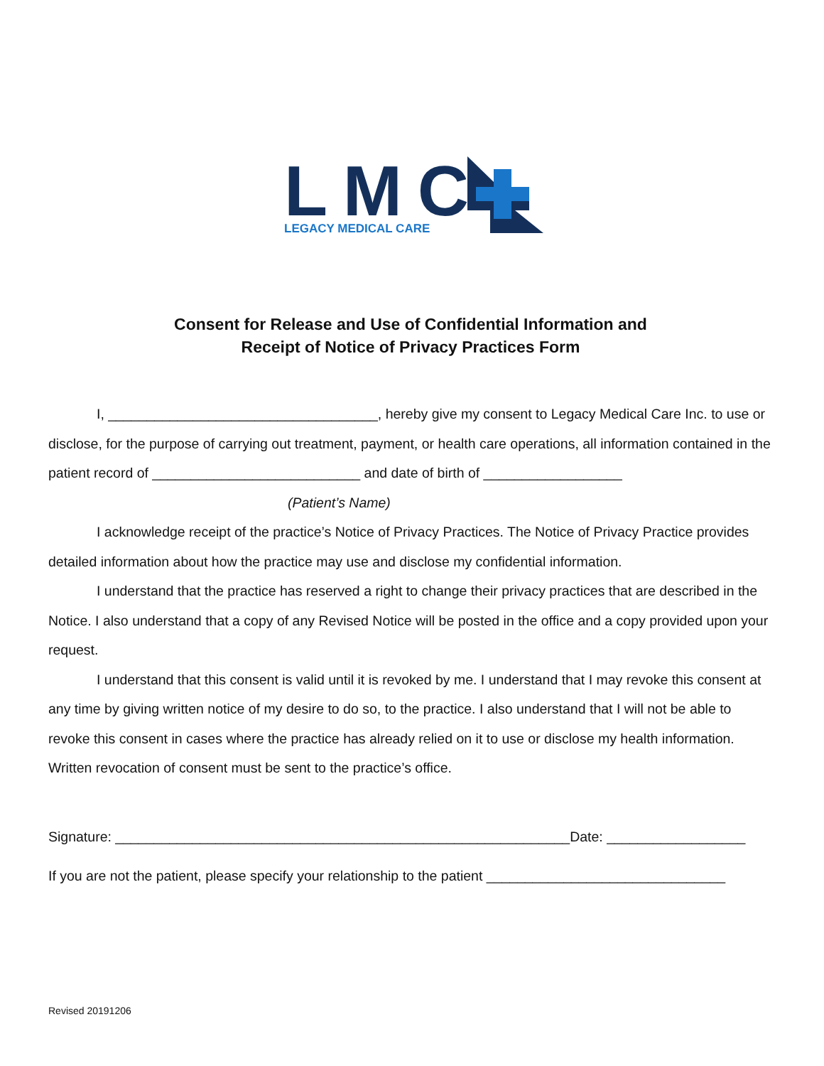LMC
LEGACY MEDICAL CARE
Consent for Release and Use of Confidential Information and
Receipt of Notice of Privacy Practices Form
I, ___________________________________, hereby give my consent to Legacy Medical Care Inc. to use or disclose, for the purpose of carrying out treatment, payment, or health care operations, all information contained in the patient record of ___________________________ and date of birth of __________________
(Patient’s Name)
I acknowledge receipt of the practice’s Notice of Privacy Practices. The Notice of Privacy Practice provides detailed information about how the practice may use and disclose my confidential information.
I understand that the practice has reserved a right to change their privacy practices that are described in the Notice. I also understand that a copy of any Revised Notice will be posted in the office and a copy provided upon your request.
I understand that this consent is valid until it is revoked by me. I understand that I may revoke this consent at any time by giving written notice of my desire to do so, to the practice. I also understand that I will not be able to revoke this consent in cases where the practice has already relied on it to use or disclose my health information. Written revocation of consent must be sent to the practice’s office.
Signature: ___________________________________________________________Date: __________________
If you are not the patient, please specify your relationship to the patient _______________________________
Revised 20191206